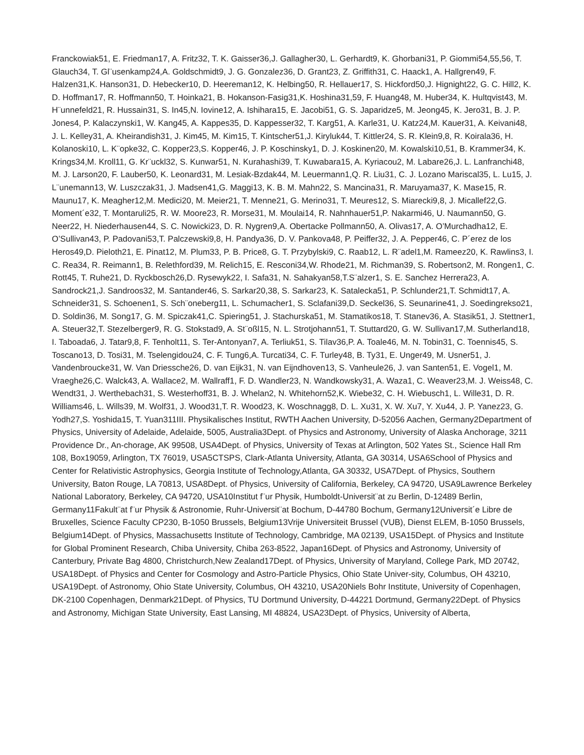Franckowiak51, E. Friedman17, A. Fritz32, T. K. Gaisser36,J. Gallagher30, L. Gerhardt9, K. Ghorbani31, P. Giommi54,55,56, T. Glauch34, T. Gl¨usenkamp24,A. Goldschmidt9, J. G. Gonzalez36, D. Grant23, Z. Griffith31, C. Haack1, A. Hallgren49, F. Halzen31,K. Hanson31, D. Hebecker10, D. Heereman12, K. Helbing50, R. Hellauer17, S. Hickford50,J. Hignight22, G. C. Hill2, K. D. Hoffman17, R. Hoffmann50, T. Hoinka21, B. Hokanson-Fasig31,K. Hoshina31,59, F. Huang48, M. Huber34, K. Hultqvist43, M. H¨unnefeld21, R. Hussain31, S. In45,N. Iovine12, A. Ishihara15, E. Jacobi51, G. S. Japaridze5, M. Jeong45, K. Jero31, B. J. P. Jones4, P. Kalaczynski1, W. Kang45, A. Kappes35, D. Kappesser32, T. Karg51, A. Karle31, U. Katz24,M. Kauer31, A. Keivani48, J. L. Kelley31, A. Kheirandish31, J. Kim45, M. Kim15, T. Kintscher51,J. Kiryluk44, T. Kittler24, S. R. Klein9,8, R. Koirala36, H. Kolanoski10, L. K¨opke32, C. Kopper23,S. Kopper46, J. P. Koschinsky1, D. J. Koskinen20, M. Kowalski10,51, B. Krammer34, K. Krings34,M. Kroll11, G. Kr¨uckl32, S. Kunwar51, N. Kurahashi39, T. Kuwabara15, A. Kyriacou2, M. Labare26,J. L. Lanfranchi48, M. J. Larson20, F. Lauber50, K. Leonard31, M. Lesiak-Bzdak44, M. Leuermann1,Q. R. Liu31, C. J. Lozano Mariscal35, L. Lu15, J. L¨unemann13, W. Luszczak31, J. Madsen41,G. Maggi13, K. B. M. Mahn22, S. Mancina31, R. Maruyama37, K. Mase15, R. Maunu17, K. Meagher12,M. Medici20, M. Meier21, T. Menne21, G. Merino31, T. Meures12, S. Miarecki9,8, J. Micallef22,G. Moment´e32, T. Montaruli25, R. W. Moore23, R. Morse31, M. Moulai14, R. Nahnhauer51,P. Nakarmi46, U. Naumann50, G. Neer22, H. Niederhausen44, S. C. Nowicki23, D. R. Nygren9,A. Obertacke Pollmann50, A. Olivas17, A. O’Murchadha12, E. O’Sullivan43, P. Padovani53,T. Palczewski9,8, H. Pandya36, D. V. Pankova48, P. Peiffer32, J. A. Pepper46, C. P´erez de los Heros49,D. Pieloth21, E. Pinat12, M. Plum33, P. B. Price8, G. T. Przybylski9, C. Raab12, L. R¨adel1,M. Rameez20, K. Rawlins3, I. C. Rea34, R. Reimann1, B. Relethford39, M. Relich15, E. Resconi34,W. Rhode21, M. Richman39, S. Robertson2, M. Rongen1, C. Rott45, T. Ruhe21, D. Ryckbosch26,D. Rysewyk22, I. Safa31, N. Sahakyan58,T.S¨alzer1, S. E. Sanchez Herrera23, A. Sandrock21,J. Sandroos32, M. Santander46, S. Sarkar20,38, S. Sarkar23, K. Satalecka51, P. Schlunder21,T. Schmidt17, A. Schneider31, S. Schoenen1, S. Sch¨oneberg11, L. Schumacher1, S. Sclafani39,D. Seckel36, S. Seunarine41, J. Soedingrekso21, D. Soldin36, M. Song17, G. M. Spiczak41,C. Spiering51, J. Stachurska51, M. Stamatikos18, T. Stanev36, A. Stasik51, J. Stettner1, A. Steuer32,T. Stezelberger9, R. G. Stokstad9, A. St¨oßl15, N. L. Strotjohann51, T. Stuttard20, G. W. Sullivan17,M. Sutherland18, I. Taboada6, J. Tatar9,8, F. Tenholt11, S. Ter-Antonyan7, A. Terliuk51, S. Tilav36,P. A. Toale46, M. N. Tobin31, C. Toennis45, S. Toscano13, D. Tosi31, M. Tselengidou24, C. F. Tung6,A. Turcati34, C. F. Turley48, B. Ty31, E. Unger49, M. Usner51, J. Vandenbroucke31, W. Van Driessche26, D. van Eijk31, N. van Eijndhoven13, S. Vanheule26, J. van Santen51, E. Vogel1, M. Vraeghe26,C. Walck43, A. Wallace2, M. Wallraff1, F. D. Wandler23, N. Wandkowsky31, A. Waza1, C. Weaver23,M. J. Weiss48, C. Wendt31, J. Werthebach31, S. Westerhoff31, B. J. Whelan2, N. Whitehorn52,K. Wiebe32, C. H. Wiebusch1, L. Wille31, D. R. Williams46, L. Wills39, M. Wolf31, J. Wood31,T. R. Wood23, K. Woschnagg8, D. L. Xu31, X. W. Xu7, Y. Xu44, J. P. Yanez23, G. Yodh27,S. Yoshida15, T. Yuan311III. Physikalisches Institut, RWTH Aachen University, D-52056 Aachen, Germany2Department of Physics, University of Adelaide, Adelaide, 5005, Australia3Dept. of Physics and Astronomy, University of Alaska Anchorage, 3211 Providence Dr., An-chorage, AK 99508, USA4Dept. of Physics, University of Texas at Arlington, 502 Yates St., Science Hall Rm 108, Box19059, Arlington, TX 76019, USA5CTSPS, Clark-Atlanta University, Atlanta, GA 30314, USA6School of Physics and Center for Relativistic Astrophysics, Georgia Institute of Technology,Atlanta, GA 30332, USA7Dept. of Physics, Southern University, Baton Rouge, LA 70813, USA8Dept. of Physics, University of California, Berkeley, CA 94720, USA9Lawrence Berkeley National Laboratory, Berkeley, CA 94720, USA10Institut f¨ur Physik, Humboldt-Universit¨at zu Berlin, D-12489 Berlin, Germany11Fakult¨at f¨ur Physik & Astronomie, Ruhr-Universit¨at Bochum, D-44780 Bochum, Germany12Universit´e Libre de Bruxelles, Science Faculty CP230, B-1050 Brussels, Belgium13Vrije Universiteit Brussel (VUB), Dienst ELEM, B-1050 Brussels, Belgium14Dept. of Physics, Massachusetts Institute of Technology, Cambridge, MA 02139, USA15Dept. of Physics and Institute for Global Prominent Research, Chiba University, Chiba 263-8522, Japan16Dept. of Physics and Astronomy, University of Canterbury, Private Bag 4800, Christchurch,New Zealand17Dept. of Physics, University of Maryland, College Park, MD 20742, USA18Dept. of Physics and Center for Cosmology and Astro-Particle Physics, Ohio State Univer-sity, Columbus, OH 43210, USA19Dept. of Astronomy, Ohio State University, Columbus, OH 43210, USA20Niels Bohr Institute, University of Copenhagen, DK-2100 Copenhagen, Denmark21Dept. of Physics, TU Dortmund University, D-44221 Dortmund, Germany22Dept. of Physics and Astronomy, Michigan State University, East Lansing, MI 48824, USA23Dept. of Physics, University of Alberta,